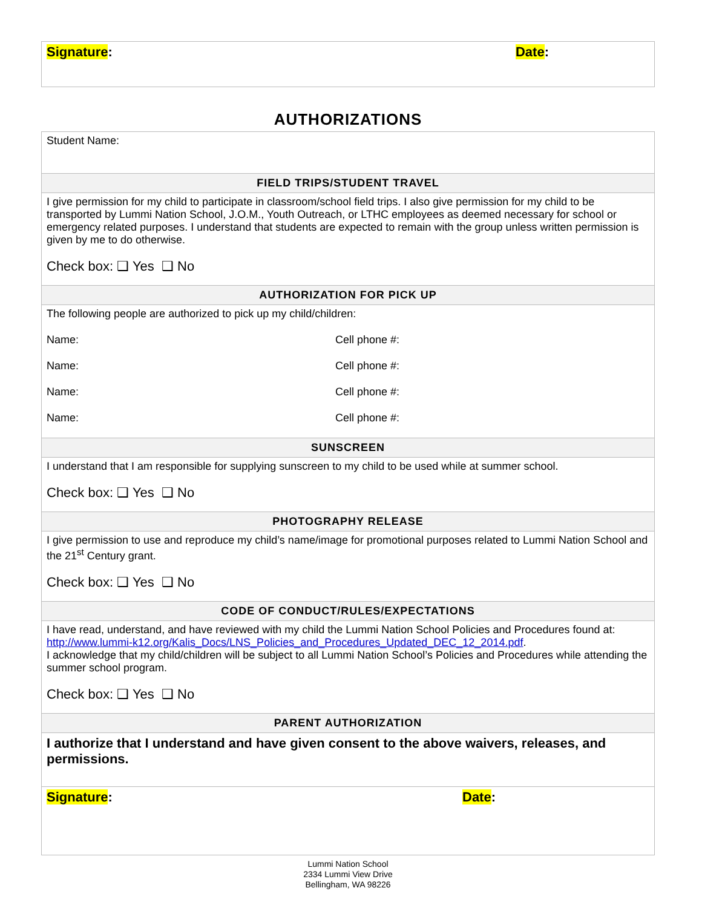| Signature : Date : |
AUTHORIZATIONS
| Student Name: |
| FIELD TRIPS/STUDENT TRAVEL |
| I give permission for my child to participate in classroom/school field trips. I also give permission for my child to be transported by Lummi Nation School, J.O.M., Youth Outreach, or LTHC employees as deemed necessary for school or emergency related purposes. I understand that students are expected to remain with the group unless written permission is given by me to do otherwise. Check box: ❑ Yes ❑ No |
| AUTHORIZATION FOR PICK UP |
| The following people are authorized to pick up my child/children: Name: Cell phone #: Name: Cell phone #: Name: Cell phone #: Name: Cell phone #: |
| SUNSCREEN |
| I understand that I am responsible for supplying sunscreen to my child to be used while at summer school. Check box: ❑ Yes ❑ No |
| PHOTOGRAPHY RELEASE |
| I give permission to use and reproduce my child’s name/image for promotional purposes related to Lummi Nation School and the 21<sup>st</sup> Century grant. Check box: ❑ Yes ❑ No |
| CODE OF CONDUCT/RULES/EXPECTATIONS |
| I have read, understand, and have reviewed with my child the Lummi Nation School Policies and Procedures found at: http://www.lummi-k12.org/Kalis_Docs/LNS_Policies_and_Procedures_Updated_DEC_12_2014.pdf . I acknowledge that my child/children will be subject to all Lummi Nation School’s Policies and Procedures while attending the summer school program. Check box: ❑ Yes ❑ No |
| PARENT AUTHORIZATION |
| I authorize that I understand and have given consent to the above waivers, releases, and permissions. |
| Signature : Date : |
Lummi Nation School
2334 Lummi View Drive
Bellingham, WA 98226